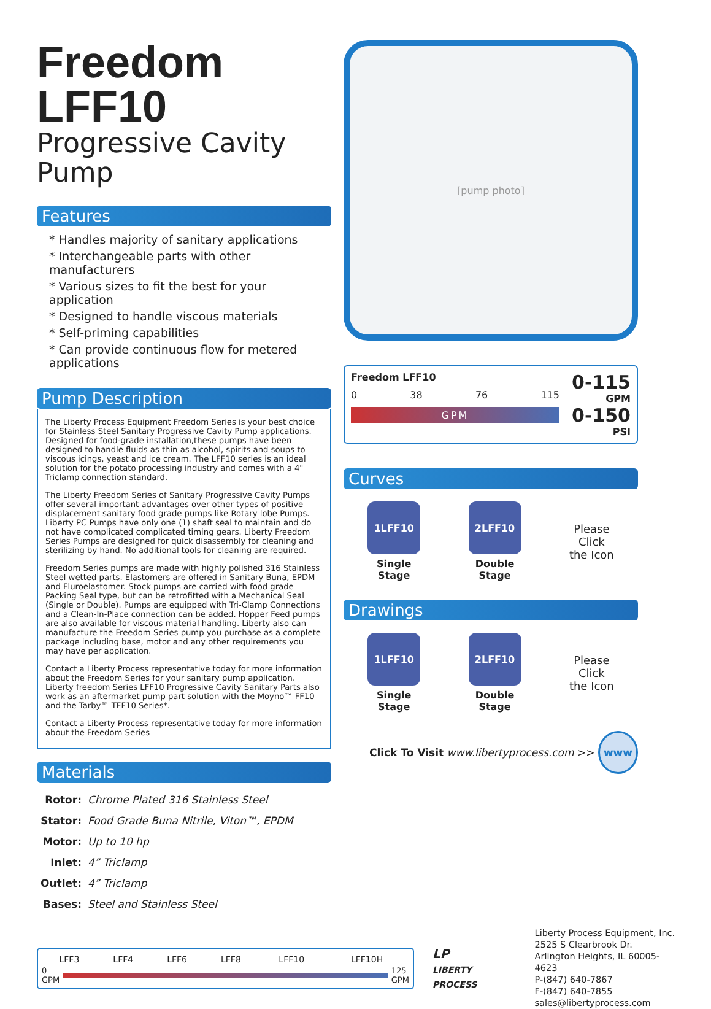Freedom LFF10
Progressive Cavity Pump
Features
* Handles majority of sanitary applications
* Interchangeable parts with other manufacturers
* Various sizes to fit the best for your application
* Designed to handle viscous materials
* Self-priming capabilities
* Can provide continuous flow for metered applications
Pump Description
The Liberty Process Equipment Freedom Series is your best choice for Stainless Steel Sanitary Progressive Cavity Pump applications. Designed for food-grade installation,these pumps have been designed to handle fluids as thin as alcohol, spirits and soups to viscous icings, yeast and ice cream. The LFF10 series is an ideal solution for the potato processing industry and comes with a 4" Triclamp connection standard.
The Liberty Freedom Series of Sanitary Progressive Cavity Pumps offer several important advantages over other types of positive displacement sanitary food grade pumps like Rotary lobe Pumps. Liberty PC Pumps have only one (1) shaft seal to maintain and do not have complicated complicated timing gears. Liberty Freedom Series Pumps are designed for quick disassembly for cleaning and sterilizing by hand. No additional tools for cleaning are required.
Freedom Series pumps are made with highly polished 316 Stainless Steel wetted parts. Elastomers are offered in Sanitary Buna, EPDM and Fluroelastomer. Stock pumps are carried with food grade Packing Seal type, but can be retrofitted with a Mechanical Seal (Single or Double). Pumps are equipped with Tri-Clamp Connections and a Clean-In-Place connection can be added. Hopper Feed pumps are also available for viscous material handling. Liberty also can manufacture the Freedom Series pump you purchase as a complete package including base, motor and any other requirements you may have per application.
Contact a Liberty Process representative today for more information about the Freedom Series for your sanitary pump application. Liberty freedom Series LFF10 Progressive Cavity Sanitary Parts also work as an aftermarket pump part solution with the Moyno™ FF10 and the Tarby™ TFF10 Series*.
Contact a Liberty Process representative today for more information about the Freedom Series
Materials
| Rotor: | Chrome Plated 316 Stainless Steel |
| Stator: | Food Grade Buna Nitrile, Viton™, EPDM |
| Motor: | Up to 10 hp |
| Inlet: | 4” Triclamp |
| Outlet: | 4” Triclamp |
| Bases: | Steel and Stainless Steel |
[pump photo]
Freedom LFF10
0 38 76 115
GPM
0-115
GPM
0-150
PSI
Curves
1LFF10
Single
Stage
2LFF10
Double
Stage
Please
Click
the Icon
Drawings
1LFF10
Single
Stage
2LFF10
Double
Stage
Please
Click
the Icon
Click To Visit www.libertyprocess.com >> www
| LFF3 | LFF4 | LFF6 | LFF8 | LFF10 | LFF10H |
0
GPM
125
GPM
LP
LIBERTY PROCESS
Liberty Process Equipment, Inc.
2525 S Clearbrook Dr.
Arlington Heights, IL 60005-4623
P-(847) 640-7867
F-(847) 640-7855
sales@libertyprocess.com